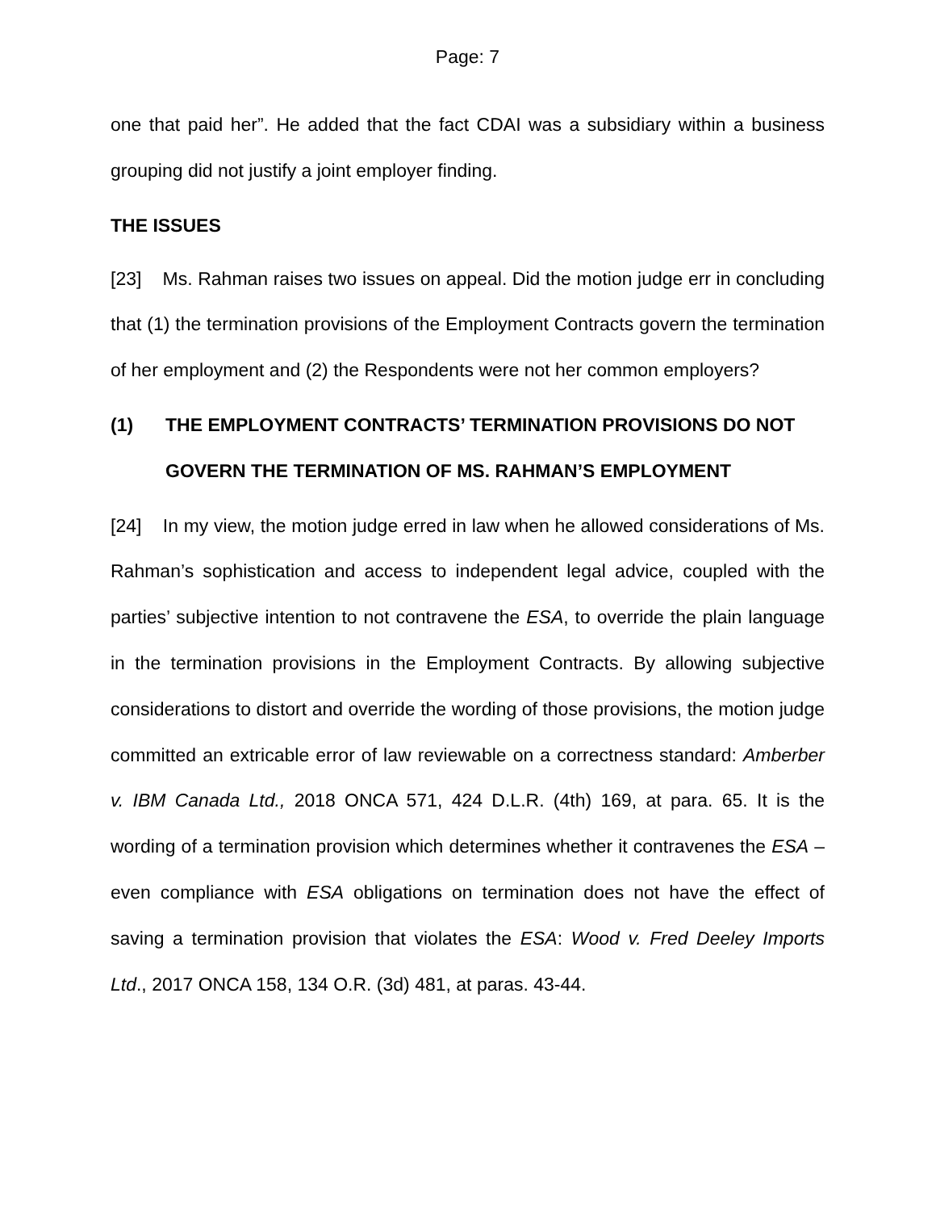Page: 7
one that paid her”. He added that the fact CDAI was a subsidiary within a business grouping did not justify a joint employer finding.
THE ISSUES
[23] Ms. Rahman raises two issues on appeal. Did the motion judge err in concluding that (1) the termination provisions of the Employment Contracts govern the termination of her employment and (2) the Respondents were not her common employers?
(1) THE EMPLOYMENT CONTRACTS’ TERMINATION PROVISIONS DO NOT GOVERN THE TERMINATION OF MS. RAHMAN’S EMPLOYMENT
[24] In my view, the motion judge erred in law when he allowed considerations of Ms. Rahman’s sophistication and access to independent legal advice, coupled with the parties’ subjective intention to not contravene the ESA, to override the plain language in the termination provisions in the Employment Contracts. By allowing subjective considerations to distort and override the wording of those provisions, the motion judge committed an extricable error of law reviewable on a correctness standard: Amberber v. IBM Canada Ltd., 2018 ONCA 571, 424 D.L.R. (4th) 169, at para. 65. It is the wording of a termination provision which determines whether it contravenes the ESA – even compliance with ESA obligations on termination does not have the effect of saving a termination provision that violates the ESA: Wood v. Fred Deeley Imports Ltd., 2017 ONCA 158, 134 O.R. (3d) 481, at paras. 43-44.